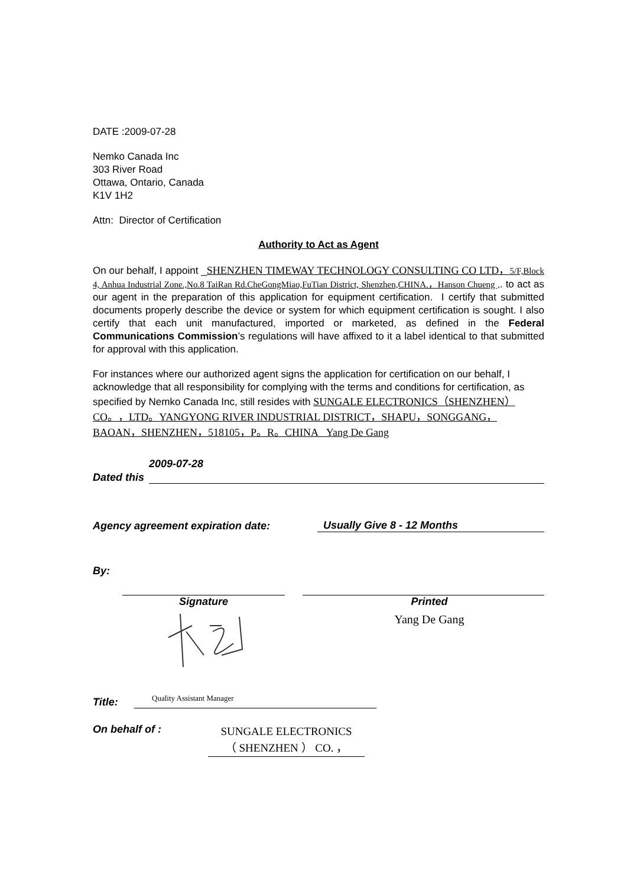DATE :2009-07-28
Nemko Canada Inc
303 River Road
Ottawa, Ontario, Canada
K1V 1H2
Attn: Director of Certification
Authority to Act as Agent
On our behalf, I appoint _SHENZHEN TIMEWAY TECHNOLOGY CONSULTING CO LTD，5/F,Block 4, Anhua Industrial Zone.,No.8 TaiRan Rd.CheGongMiao,FuTian District, Shenzhen,CHINA.，Hanson Chueng ,. to act as our agent in the preparation of this application for equipment certification. I certify that submitted documents properly describe the device or system for which equipment certification is sought. I also certify that each unit manufactured, imported or marketed, as defined in the Federal Communications Commission’s regulations will have affixed to it a label identical to that submitted for approval with this application.
For instances where our authorized agent signs the application for certification on our behalf, I acknowledge that all responsibility for complying with the terms and conditions for certification, as specified by Nemko Canada Inc, still resides with SUNGALE ELECTRONICS（SHENZHEN）CO。，LTD。YANGYONG RIVER INDUSTRIAL DISTRICT，SHAPU，SONGGANG，BAOAN，SHENZHEN，518105，P。R。CHINA Yang De Gang
Dated this
2009-07-28
Agency agreement expiration date:
Usually Give 8 - 12 Months
By:
Signature
Printed
Yang De Gang
Title:
Quality Assistant Manager
On behalf of :
SUNGALE ELECTRONICS
（ SHENZHEN ） CO. ，